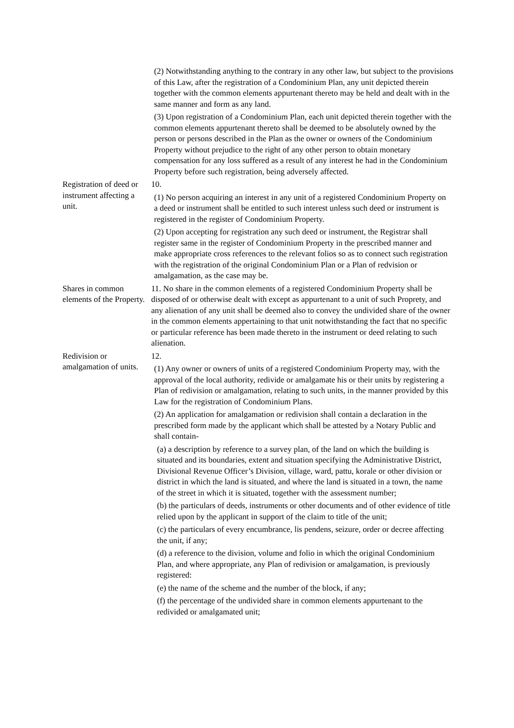(2) Notwithstanding anything to the contrary in any other law, but subject to the provisions of this Law, after the registration of a Condominium Plan, any unit depicted therein together with the common elements appurtenant thereto may be held and dealt with in the same manner and form as any land.
(3) Upon registration of a Condominium Plan, each unit depicted therein together with the common elements appurtenant thereto shall be deemed to be absolutely owned by the person or persons described in the Plan as the owner or owners of the Condominium Property without prejudice to the right of any other person to obtain monetary compensation for any loss suffered as a result of any interest he had in the Condominium Property before such registration, being adversely affected.
Registration of deed or instrument affecting a unit.
10.
(1) No person acquiring an interest in any unit of a registered Condominium Property on a deed or instrument shall be entitled to such interest unless such deed or instrument is registered in the register of Condominium Property.
(2) Upon accepting for registration any such deed or instrument, the Registrar shall register same in the register of Condominium Property in the prescribed manner and make appropriate cross references to the relevant folios so as to connect such registration with the registration of the original Condominium Plan or a Plan of redvision or amalgamation, as the case may be.
Shares in common elements of the Property.
11. No share in the common elements of a registered Condominium Property shall be disposed of or otherwise dealt with except as appurtenant to a unit of such Proprety, and any alienation of any unit shall be deemed also to convey the undivided share of the owner in the common elements appertaining to that unit notwithstanding the fact that no specific or particular reference has been made thereto in the instrument or deed relating to such alienation.
Redivision or amalgamation of units.
12.
(1) Any owner or owners of units of a registered Condominium Property may, with the approval of the local authority, redivide or amalgamate his or their units by registering a Plan of redivision or amalgamation, relating to such units, in the manner provided by this Law for the registration of Condominium Plans.
(2) An application for amalgamation or redivision shall contain a declaration in the prescribed form made by the applicant which shall be attested by a Notary Public and shall contain-
(a) a description by reference to a survey plan, of the land on which the building is situated and its boundaries, extent and situation specifying the Administrative District, Divisional Revenue Officer’s Division, village, ward, pattu, korale or other division or district in which the land is situated, and where the land is situated in a town, the name of the street in which it is situated, together with the assessment number;
(b) the particulars of deeds, instruments or other documents and of other evidence of title relied upon by the applicant in support of the claim to title of the unit;
(c) the particulars of every encumbrance, lis pendens, seizure, order or decree affecting the unit, if any;
(d) a reference to the division, volume and folio in which the original Condominium Plan, and where appropriate, any Plan of redivision or amalgamation, is previously registered:
(e) the name of the scheme and the number of the block, if any;
(f) the percentage of the undivided share in common elements appurtenant to the redivided or amalgamated unit;